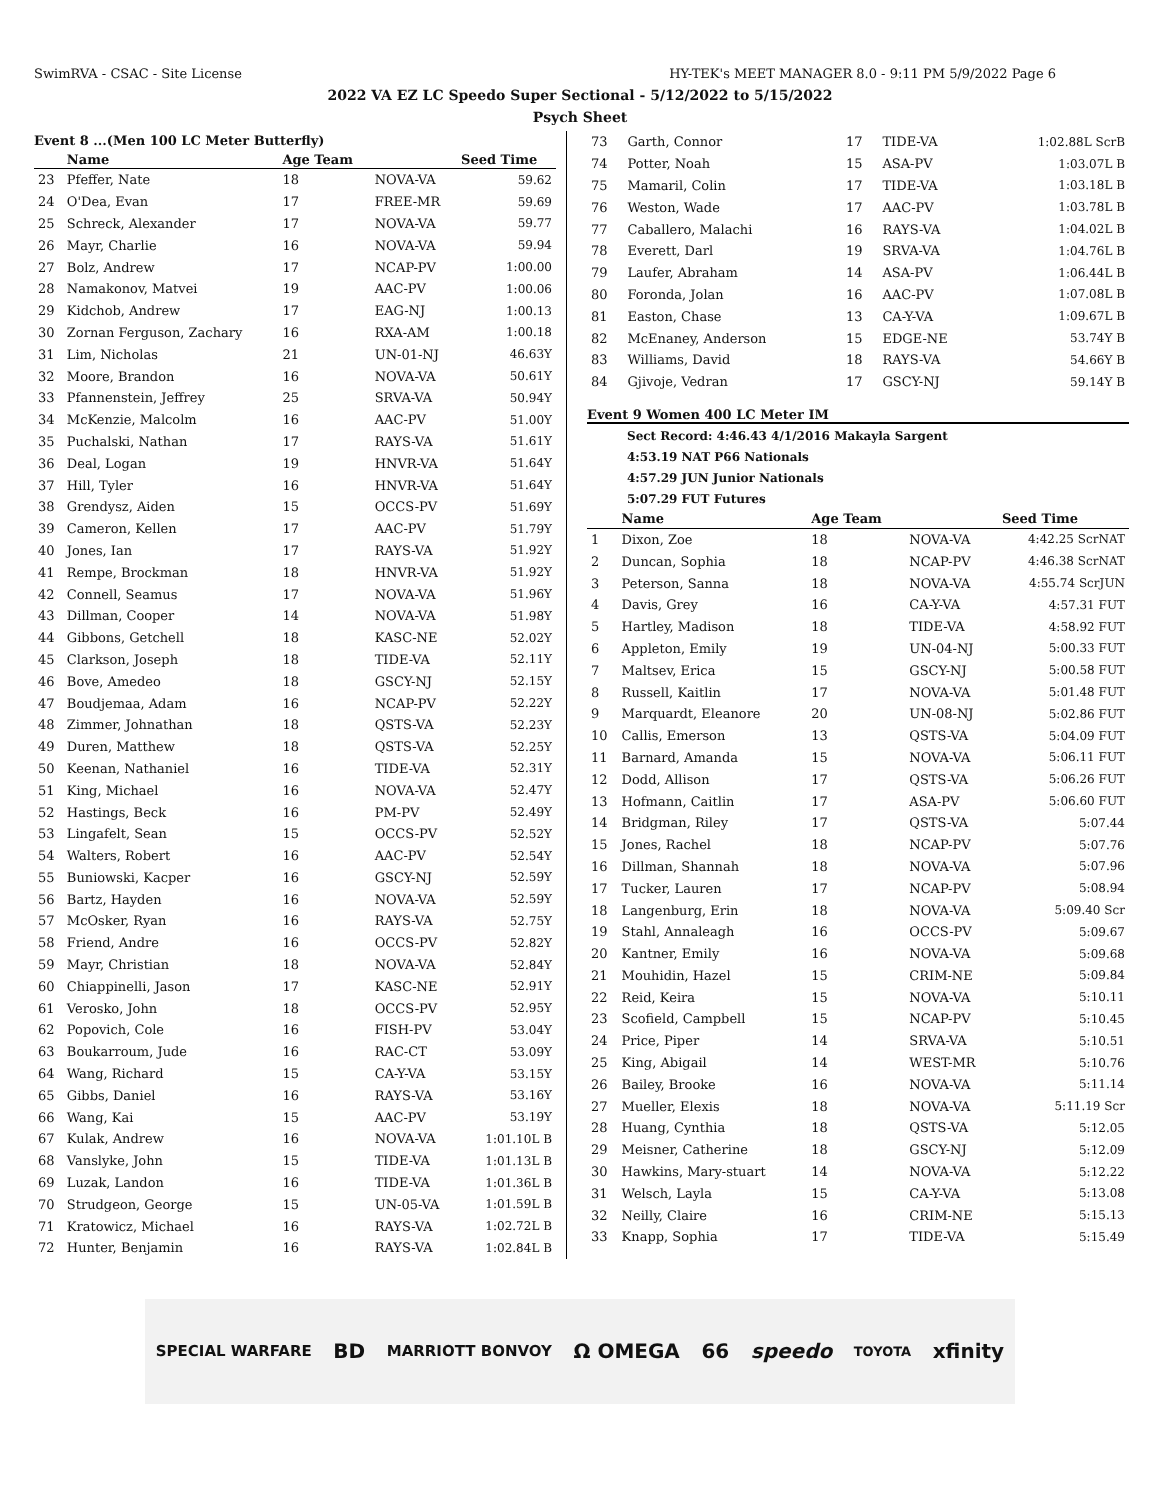SwimRVA - CSAC - Site License HY-TEK's MEET MANAGER 8.0 - 9:11 PM 5/9/2022 Page 6
2022 VA EZ LC Speedo Super Sectional - 5/12/2022 to 5/15/2022
Psych Sheet
Event 8 ...(Men 100 LC Meter Butterfly)
| | Name | Age Team | | Seed Time |
| --- | --- | --- | --- | --- |
| 23 | Pfeffer, Nate | 18 | NOVA-VA | 59.62 |
| 24 | O'Dea, Evan | 17 | FREE-MR | 59.69 |
| 25 | Schreck, Alexander | 17 | NOVA-VA | 59.77 |
| 26 | Mayr, Charlie | 16 | NOVA-VA | 59.94 |
| 27 | Bolz, Andrew | 17 | NCAP-PV | 1:00.00 |
| 28 | Namakonov, Matvei | 19 | AAC-PV | 1:00.06 |
| 29 | Kidchob, Andrew | 17 | EAG-NJ | 1:00.13 |
| 30 | Zornan Ferguson, Zachary | 16 | RXA-AM | 1:00.18 |
| 31 | Lim, Nicholas | 21 | UN-01-NJ | 46.63Y |
| 32 | Moore, Brandon | 16 | NOVA-VA | 50.61Y |
| 33 | Pfannenstein, Jeffrey | 25 | SRVA-VA | 50.94Y |
| 34 | McKenzie, Malcolm | 16 | AAC-PV | 51.00Y |
| 35 | Puchalski, Nathan | 17 | RAYS-VA | 51.61Y |
| 36 | Deal, Logan | 19 | HNVR-VA | 51.64Y |
| 37 | Hill, Tyler | 16 | HNVR-VA | 51.64Y |
| 38 | Grendysz, Aiden | 15 | OCCS-PV | 51.69Y |
| 39 | Cameron, Kellen | 17 | AAC-PV | 51.79Y |
| 40 | Jones, Ian | 17 | RAYS-VA | 51.92Y |
| 41 | Rempe, Brockman | 18 | HNVR-VA | 51.92Y |
| 42 | Connell, Seamus | 17 | NOVA-VA | 51.96Y |
| 43 | Dillman, Cooper | 14 | NOVA-VA | 51.98Y |
| 44 | Gibbons, Getchell | 18 | KASC-NE | 52.02Y |
| 45 | Clarkson, Joseph | 18 | TIDE-VA | 52.11Y |
| 46 | Bove, Amedeo | 18 | GSCY-NJ | 52.15Y |
| 47 | Boudjemaa, Adam | 16 | NCAP-PV | 52.22Y |
| 48 | Zimmer, Johnathan | 18 | QSTS-VA | 52.23Y |
| 49 | Duren, Matthew | 18 | QSTS-VA | 52.25Y |
| 50 | Keenan, Nathaniel | 16 | TIDE-VA | 52.31Y |
| 51 | King, Michael | 16 | NOVA-VA | 52.47Y |
| 52 | Hastings, Beck | 16 | PM-PV | 52.49Y |
| 53 | Lingafelt, Sean | 15 | OCCS-PV | 52.52Y |
| 54 | Walters, Robert | 16 | AAC-PV | 52.54Y |
| 55 | Buniowski, Kacper | 16 | GSCY-NJ | 52.59Y |
| 56 | Bartz, Hayden | 16 | NOVA-VA | 52.59Y |
| 57 | McOsker, Ryan | 16 | RAYS-VA | 52.75Y |
| 58 | Friend, Andre | 16 | OCCS-PV | 52.82Y |
| 59 | Mayr, Christian | 18 | NOVA-VA | 52.84Y |
| 60 | Chiappinelli, Jason | 17 | KASC-NE | 52.91Y |
| 61 | Verosko, John | 18 | OCCS-PV | 52.95Y |
| 62 | Popovich, Cole | 16 | FISH-PV | 53.04Y |
| 63 | Boukarroum, Jude | 16 | RAC-CT | 53.09Y |
| 64 | Wang, Richard | 15 | CA-Y-VA | 53.15Y |
| 65 | Gibbs, Daniel | 16 | RAYS-VA | 53.16Y |
| 66 | Wang, Kai | 15 | AAC-PV | 53.19Y |
| 67 | Kulak, Andrew | 16 | NOVA-VA | 1:01.10L B |
| 68 | Vanslyke, John | 15 | TIDE-VA | 1:01.13L B |
| 69 | Luzak, Landon | 16 | TIDE-VA | 1:01.36L B |
| 70 | Strudgeon, George | 15 | UN-05-VA | 1:01.59L B |
| 71 | Kratowicz, Michael | 16 | RAYS-VA | 1:02.72L B |
| 72 | Hunter, Benjamin | 16 | RAYS-VA | 1:02.84L B |
| 73 | Garth, Connor | 17 | TIDE-VA | 1:02.88L ScrB |
| 74 | Potter, Noah | 15 | ASA-PV | 1:03.07L B |
| 75 | Mamaril, Colin | 17 | TIDE-VA | 1:03.18L B |
| 76 | Weston, Wade | 17 | AAC-PV | 1:03.78L B |
| 77 | Caballero, Malachi | 16 | RAYS-VA | 1:04.02L B |
| 78 | Everett, Darl | 19 | SRVA-VA | 1:04.76L B |
| 79 | Laufer, Abraham | 14 | ASA-PV | 1:06.44L B |
| 80 | Foronda, Jolan | 16 | AAC-PV | 1:07.08L B |
| 81 | Easton, Chase | 13 | CA-Y-VA | 1:09.67L B |
| 82 | McEnaney, Anderson | 15 | EDGE-NE | 53.74Y B |
| 83 | Williams, David | 18 | RAYS-VA | 54.66Y B |
| 84 | Gjivoje, Vedran | 17 | GSCY-NJ | 59.14Y B |
Event 9 Women 400 LC Meter IM
Sect Record: 4:46.43 4/1/2016 Makayla Sargent
4:53.19 NAT P66 Nationals
4:57.29 JUN Junior Nationals
5:07.29 FUT Futures
| | Name | Age Team | | Seed Time |
| --- | --- | --- | --- | --- |
| 1 | Dixon, Zoe | 18 | NOVA-VA | 4:42.25 ScrNAT |
| 2 | Duncan, Sophia | 18 | NCAP-PV | 4:46.38 ScrNAT |
| 3 | Peterson, Sanna | 18 | NOVA-VA | 4:55.74 ScrJUN |
| 4 | Davis, Grey | 16 | CA-Y-VA | 4:57.31 FUT |
| 5 | Hartley, Madison | 18 | TIDE-VA | 4:58.92 FUT |
| 6 | Appleton, Emily | 19 | UN-04-NJ | 5:00.33 FUT |
| 7 | Maltsev, Erica | 15 | GSCY-NJ | 5:00.58 FUT |
| 8 | Russell, Kaitlin | 17 | NOVA-VA | 5:01.48 FUT |
| 9 | Marquardt, Eleanore | 20 | UN-08-NJ | 5:02.86 FUT |
| 10 | Callis, Emerson | 13 | QSTS-VA | 5:04.09 FUT |
| 11 | Barnard, Amanda | 15 | NOVA-VA | 5:06.11 FUT |
| 12 | Dodd, Allison | 17 | QSTS-VA | 5:06.26 FUT |
| 13 | Hofmann, Caitlin | 17 | ASA-PV | 5:06.60 FUT |
| 14 | Bridgman, Riley | 17 | QSTS-VA | 5:07.44 |
| 15 | Jones, Rachel | 18 | NCAP-PV | 5:07.76 |
| 16 | Dillman, Shannah | 18 | NOVA-VA | 5:07.96 |
| 17 | Tucker, Lauren | 17 | NCAP-PV | 5:08.94 |
| 18 | Langenburg, Erin | 18 | NOVA-VA | 5:09.40 Scr |
| 19 | Stahl, Annaleagh | 16 | OCCS-PV | 5:09.67 |
| 20 | Kantner, Emily | 16 | NOVA-VA | 5:09.68 |
| 21 | Mouhidin, Hazel | 15 | CRIM-NE | 5:09.84 |
| 22 | Reid, Keira | 15 | NOVA-VA | 5:10.11 |
| 23 | Scofield, Campbell | 15 | NCAP-PV | 5:10.45 |
| 24 | Price, Piper | 14 | SRVA-VA | 5:10.51 |
| 25 | King, Abigail | 14 | WEST-MR | 5:10.76 |
| 26 | Bailey, Brooke | 16 | NOVA-VA | 5:11.14 |
| 27 | Mueller, Elexis | 18 | NOVA-VA | 5:11.19 Scr |
| 28 | Huang, Cynthia | 18 | QSTS-VA | 5:12.05 |
| 29 | Meisner, Catherine | 18 | GSCY-NJ | 5:12.09 |
| 30 | Hawkins, Mary-stuart | 14 | NOVA-VA | 5:12.22 |
| 31 | Welsch, Layla | 15 | CA-Y-VA | 5:13.08 |
| 32 | Neilly, Claire | 16 | CRIM-NE | 5:15.13 |
| 33 | Knapp, Sophia | 17 | TIDE-VA | 5:15.49 |
SPECIAL WARFARE BD MARRIOTT BONVOY Ω OMEGA 66 speedo TOYOTA xfinity